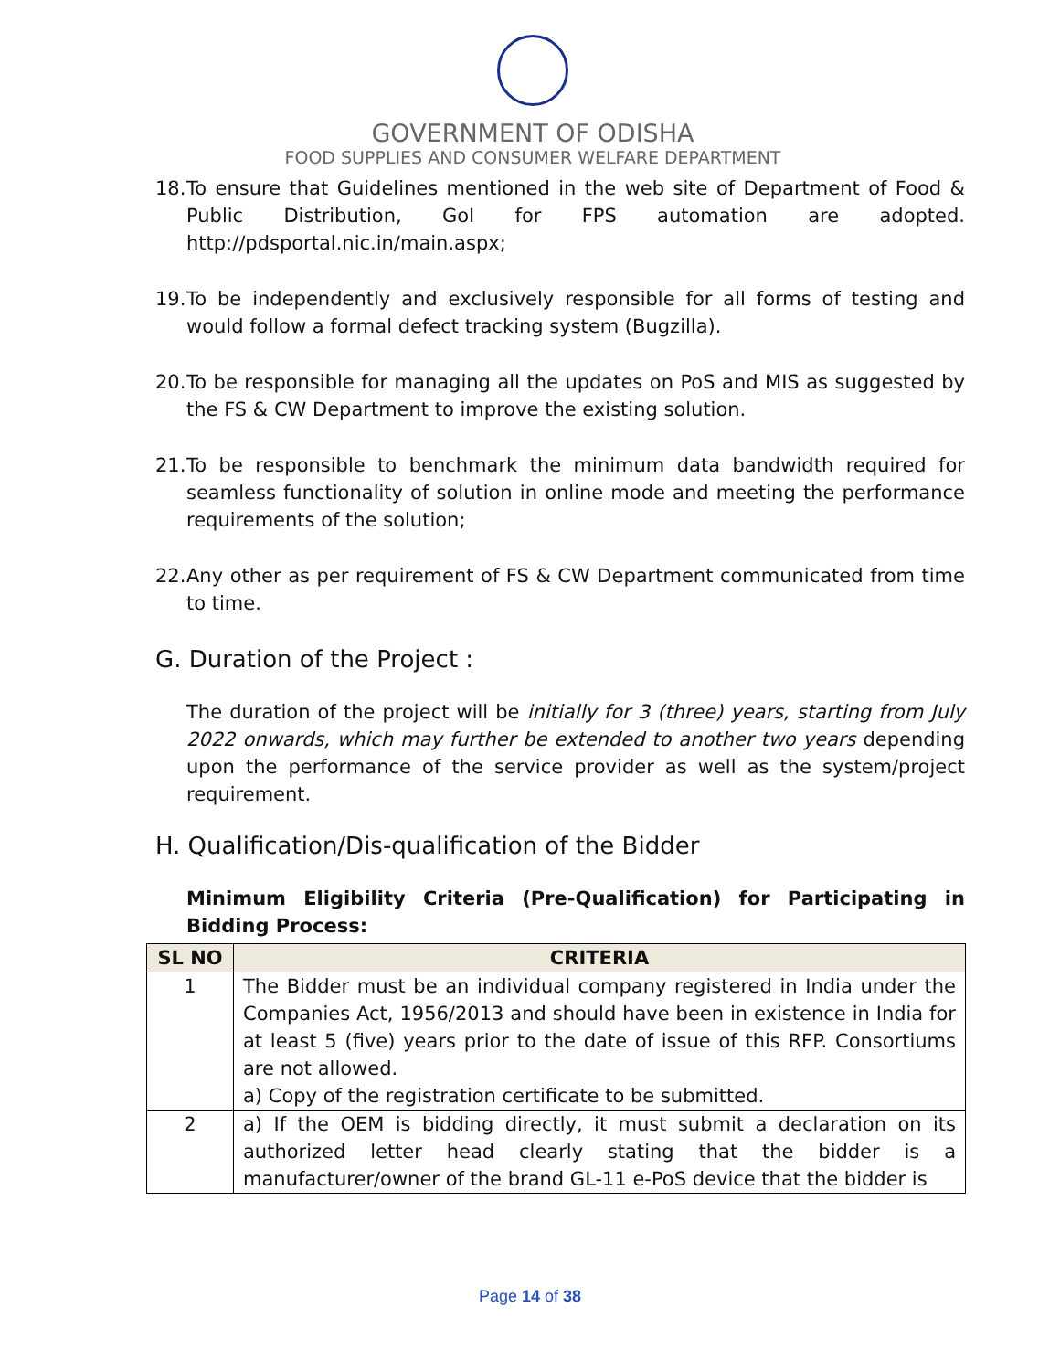GOVERNMENT OF ODISHA
FOOD SUPPLIES AND CONSUMER WELFARE DEPARTMENT
18. To ensure that Guidelines mentioned in the web site of Department of Food & Public Distribution, GoI for FPS automation are adopted. http://pdsportal.nic.in/main.aspx;
19. To be independently and exclusively responsible for all forms of testing and would follow a formal defect tracking system (Bugzilla).
20. To be responsible for managing all the updates on PoS and MIS as suggested by the FS & CW Department to improve the existing solution.
21. To be responsible to benchmark the minimum data bandwidth required for seamless functionality of solution in online mode and meeting the performance requirements of the solution;
22. Any other as per requirement of FS & CW Department communicated from time to time.
G. Duration of the Project :
The duration of the project will be initially for 3 (three) years, starting from July 2022 onwards, which may further be extended to another two years depending upon the performance of the service provider as well as the system/project requirement.
H. Qualification/Dis-qualification of the Bidder
Minimum Eligibility Criteria (Pre-Qualification) for Participating in Bidding Process:
| SL NO | CRITERIA |
| --- | --- |
| 1 | The Bidder must be an individual company registered in India under the Companies Act, 1956/2013 and should have been in existence in India for at least 5 (five) years prior to the date of issue of this RFP. Consortiums are not allowed. a) Copy of the registration certificate to be submitted. |
| 2 | a) If the OEM is bidding directly, it must submit a declaration on its authorized letter head clearly stating that the bidder is a manufacturer/owner of the brand GL-11 e-PoS device that the bidder is |
Page 14 of 38